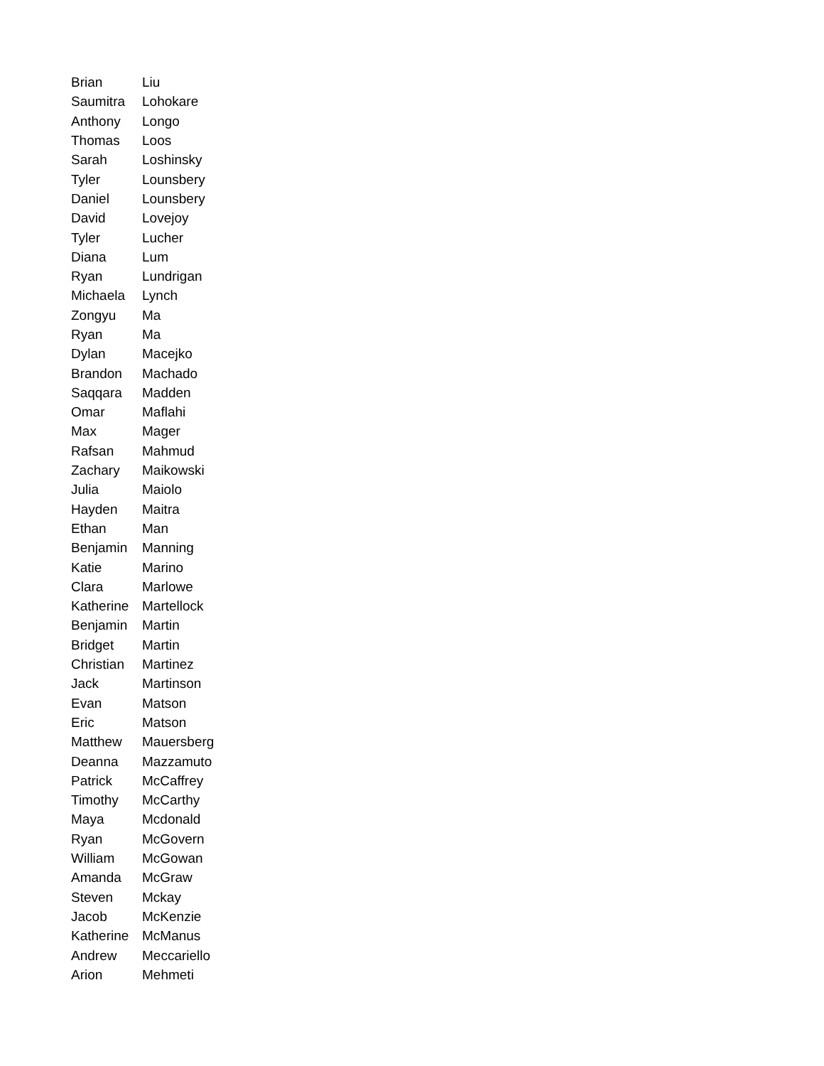| Brian | Liu |
| Saumitra | Lohokare |
| Anthony | Longo |
| Thomas | Loos |
| Sarah | Loshinsky |
| Tyler | Lounsbery |
| Daniel | Lounsbery |
| David | Lovejoy |
| Tyler | Lucher |
| Diana | Lum |
| Ryan | Lundrigan |
| Michaela | Lynch |
| Zongyu | Ma |
| Ryan | Ma |
| Dylan | Macejko |
| Brandon | Machado |
| Saqqara | Madden |
| Omar | Maflahi |
| Max | Mager |
| Rafsan | Mahmud |
| Zachary | Maikowski |
| Julia | Maiolo |
| Hayden | Maitra |
| Ethan | Man |
| Benjamin | Manning |
| Katie | Marino |
| Clara | Marlowe |
| Katherine | Martellock |
| Benjamin | Martin |
| Bridget | Martin |
| Christian | Martinez |
| Jack | Martinson |
| Evan | Matson |
| Eric | Matson |
| Matthew | Mauersberg |
| Deanna | Mazzamuto |
| Patrick | McCaffrey |
| Timothy | McCarthy |
| Maya | Mcdonald |
| Ryan | McGovern |
| William | McGowan |
| Amanda | McGraw |
| Steven | Mckay |
| Jacob | McKenzie |
| Katherine | McManus |
| Andrew | Meccariello |
| Arion | Mehmeti |